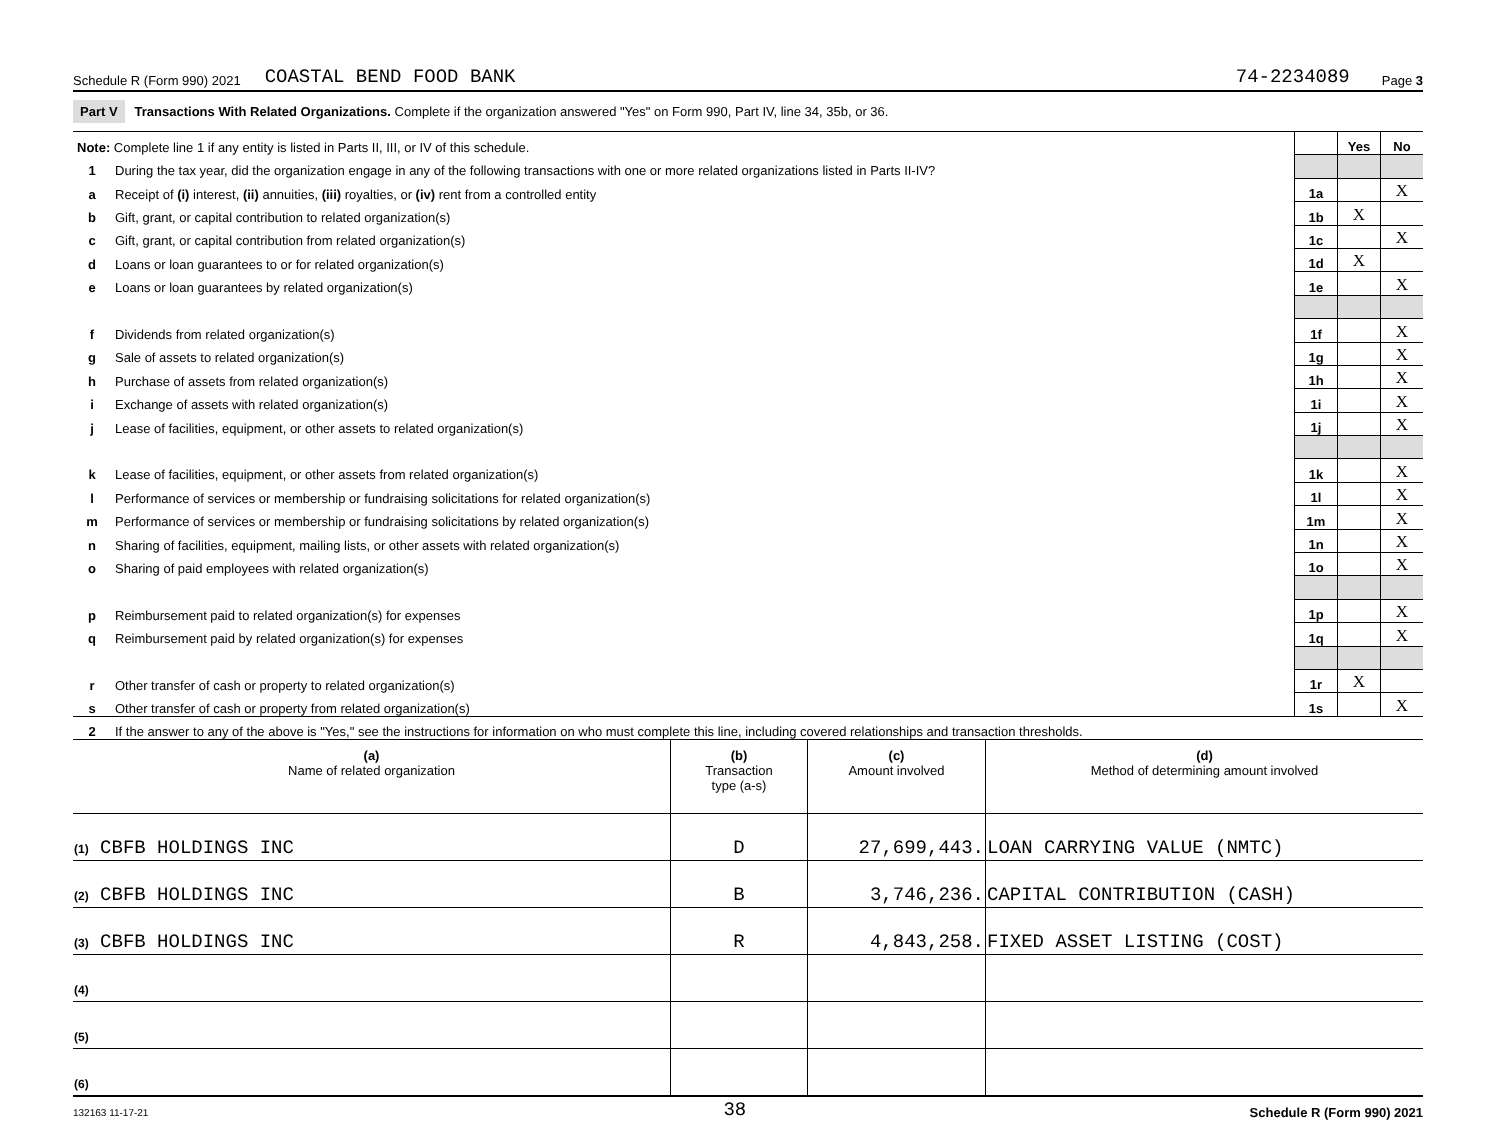Schedule R (Form 990) 2021 COASTAL BEND FOOD BANK 74-2234089 Page 3
Part V Transactions With Related Organizations. Complete if the organization answered "Yes" on Form 990, Part IV, line 34, 35b, or 36.
| Note: Complete line 1 if any entity is listed in Parts II, III, or IV of this schedule. | | | Yes | No |
| 1 | During the tax year, did the organization engage in any of the following transactions with one or more related organizations listed in Parts II-IV? | | | |
| a | Receipt of (i) interest, (ii) annuities, (iii) royalties, or (iv) rent from a controlled entity | 1a | | X |
| b | Gift, grant, or capital contribution to related organization(s) | 1b | X | |
| c | Gift, grant, or capital contribution from related organization(s) | 1c | | X |
| d | Loans or loan guarantees to or for related organization(s) | 1d | X | |
| e | Loans or loan guarantees by related organization(s) | 1e | | X |
| f | Dividends from related organization(s) | 1f | | X |
| g | Sale of assets to related organization(s) | 1g | | X |
| h | Purchase of assets from related organization(s) | 1h | | X |
| i | Exchange of assets with related organization(s) | 1i | | X |
| j | Lease of facilities, equipment, or other assets to related organization(s) | 1j | | X |
| k | Lease of facilities, equipment, or other assets from related organization(s) | 1k | | X |
| l | Performance of services or membership or fundraising solicitations for related organization(s) | 1l | | X |
| m | Performance of services or membership or fundraising solicitations by related organization(s) | 1m | | X |
| n | Sharing of facilities, equipment, mailing lists, or other assets with related organization(s) | 1n | | X |
| o | Sharing of paid employees with related organization(s) | 1o | | X |
| p | Reimbursement paid to related organization(s) for expenses | 1p | | X |
| q | Reimbursement paid by related organization(s) for expenses | 1q | | X |
| r | Other transfer of cash or property to related organization(s) | 1r | X | |
| s | Other transfer of cash or property from related organization(s) | 1s | | X |
| 2 | If the answer to any of the above is "Yes," see the instructions for information on who must complete this line, including covered relationships and transaction thresholds. | | | |
| (a) Name of related organization | (b) Transaction type (a-s) | (c) Amount involved | (d) Method of determining amount involved |
| --- | --- | --- | --- |
| (1) CBFB HOLDINGS INC | D | 27,699,443. | LOAN CARRYING VALUE (NMTC) |
| (2) CBFB HOLDINGS INC | B | 3,746,236. | CAPITAL CONTRIBUTION (CASH) |
| (3) CBFB HOLDINGS INC | R | 4,843,258. | FIXED ASSET LISTING (COST) |
| (4) | | | |
| (5) | | | |
| (6) | | | |
132163 11-17-21 38 Schedule R (Form 990) 2021